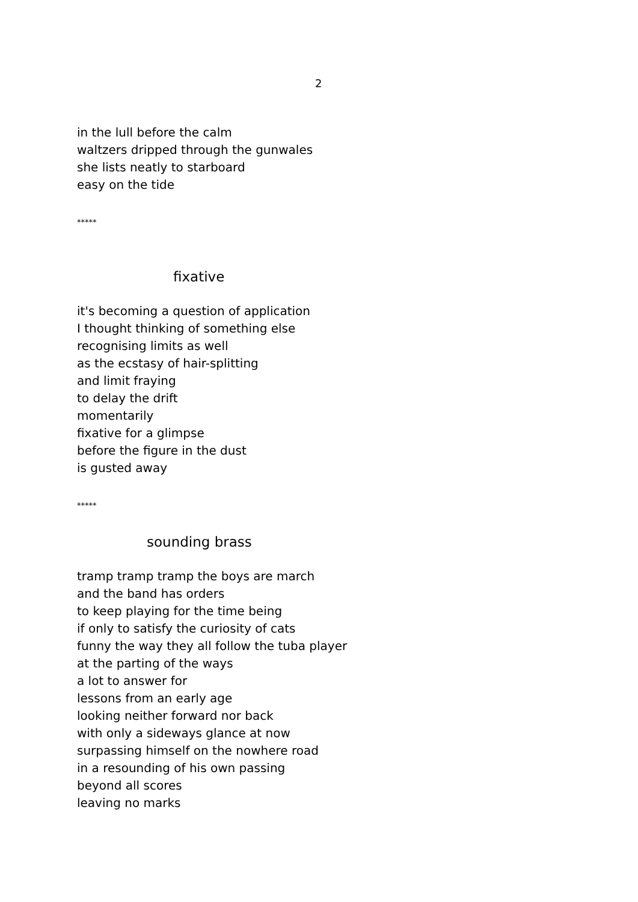2
in the lull before the calm
waltzers dripped through the gunwales
she lists neatly to starboard
easy on the tide
*****
fixative
it's becoming a question of application
I thought thinking of something else
recognising limits as well
as the ecstasy of hair-splitting
and limit fraying
to delay the drift
momentarily
fixative for a glimpse
before the figure in the dust
is gusted away
*****
sounding brass
tramp tramp tramp the boys are march
and the band has orders
to keep playing for the time being
if only to satisfy the curiosity of cats
funny the way they all follow the tuba player
at the parting of the ways
a lot to answer for
lessons from an early age
looking neither forward nor back
with only a sideways glance at now
surpassing himself on the nowhere road
in a resounding of his own passing
beyond all scores
leaving no marks